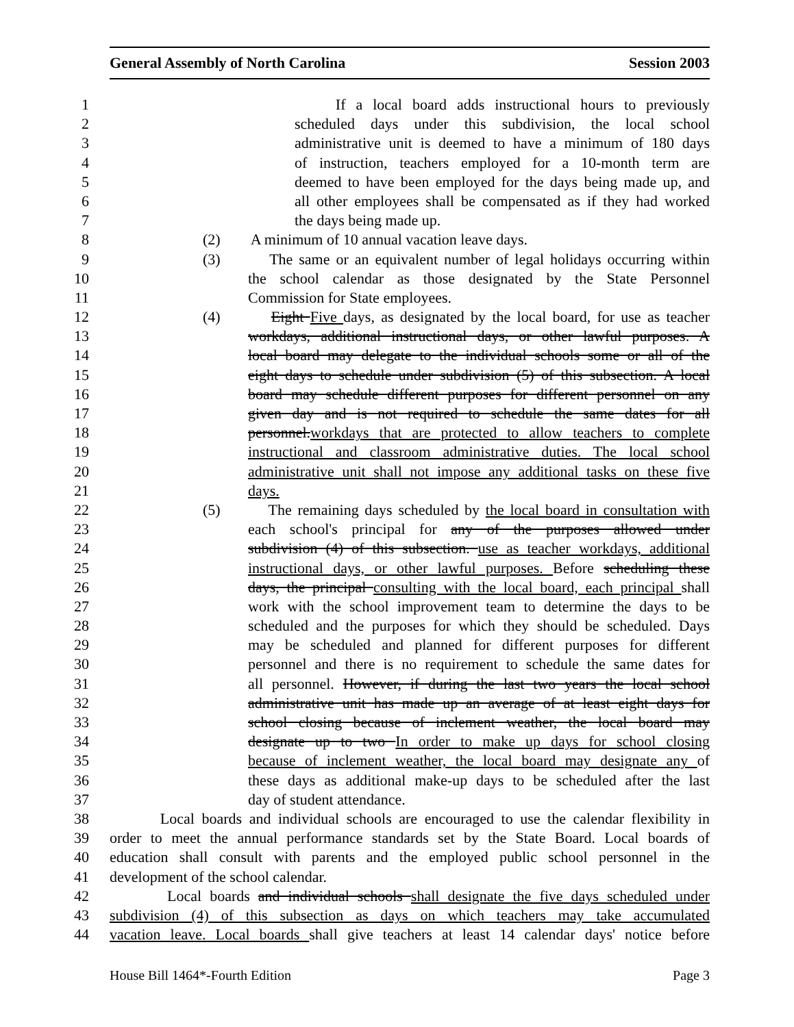General Assembly of North Carolina Session 2003
1 If a local board adds instructional hours to previously
2 scheduled days under this subdivision, the local school
3 administrative unit is deemed to have a minimum of 180 days
4 of instruction, teachers employed for a 10-month term are
5 deemed to have been employed for the days being made up, and
6 all other employees shall be compensated as if they had worked
7 the days being made up.
8 (2) A minimum of 10 annual vacation leave days.
9 (3) The same or an equivalent number of legal holidays occurring within
10 the school calendar as those designated by the State Personnel
11 Commission for State employees.
12 (4) Eight Five days, as designated by the local board, for use as teacher
13 workdays, additional instructional days, or other lawful purposes. A
14 local board may delegate to the individual schools some or all of the
15 eight days to schedule under subdivision (5) of this subsection. A local
16 board may schedule different purposes for different personnel on any
17 given day and is not required to schedule the same dates for all
18 personnel.workdays that are protected to allow teachers to complete
19 instructional and classroom administrative duties. The local school
20 administrative unit shall not impose any additional tasks on these five
21 days.
22 (5) The remaining days scheduled by the local board in consultation with
23 each school's principal for any of the purposes allowed under
24 subdivision (4) of this subsection. use as teacher workdays, additional
25 instructional days, or other lawful purposes. Before scheduling these
26 days, the principal consulting with the local board, each principal shall
27 work with the school improvement team to determine the days to be
28 scheduled and the purposes for which they should be scheduled. Days
29 may be scheduled and planned for different purposes for different
30 personnel and there is no requirement to schedule the same dates for
31 all personnel. However, if during the last two years the local school
32 administrative unit has made up an average of at least eight days for
33 school closing because of inclement weather, the local board may
34 designate up to two In order to make up days for school closing
35 because of inclement weather, the local board may designate any of
36 these days as additional make-up days to be scheduled after the last
37 day of student attendance.
38 Local boards and individual schools are encouraged to use the calendar flexibility in
39 order to meet the annual performance standards set by the State Board. Local boards of
40 education shall consult with parents and the employed public school personnel in the
41 development of the school calendar.
42 Local boards and individual schools shall designate the five days scheduled under
43 subdivision (4) of this subsection as days on which teachers may take accumulated
44 vacation leave. Local boards shall give teachers at least 14 calendar days' notice before
House Bill 1464*-Fourth Edition Page 3